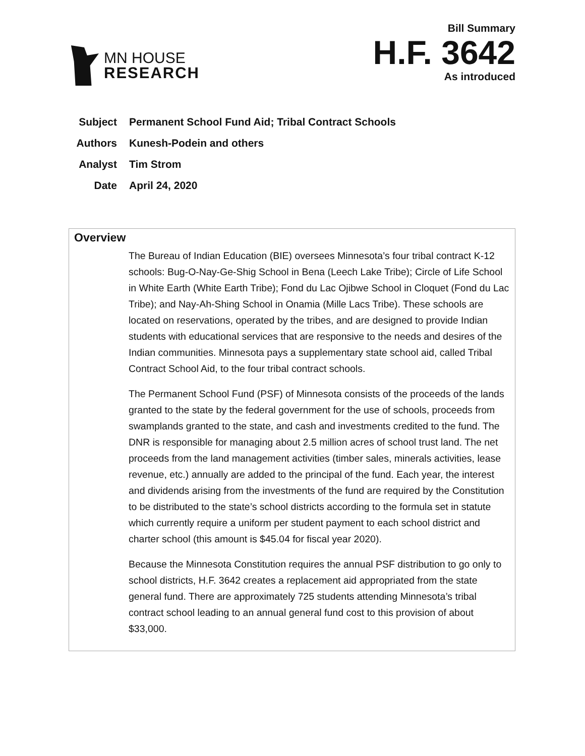MN HOUSE
RESEARCH
Bill Summary
H.F. 3642
As introduced
Subject Permanent School Fund Aid; Tribal Contract Schools
Authors Kunesh-Podein and others
Analyst Tim Strom
Date April 24, 2020
Overview
The Bureau of Indian Education (BIE) oversees Minnesota’s four tribal contract K-12 schools: Bug-O-Nay-Ge-Shig School in Bena (Leech Lake Tribe); Circle of Life School in White Earth (White Earth Tribe); Fond du Lac Ojibwe School in Cloquet (Fond du Lac Tribe); and Nay-Ah-Shing School in Onamia (Mille Lacs Tribe). These schools are located on reservations, operated by the tribes, and are designed to provide Indian students with educational services that are responsive to the needs and desires of the Indian communities. Minnesota pays a supplementary state school aid, called Tribal Contract School Aid, to the four tribal contract schools.
The Permanent School Fund (PSF) of Minnesota consists of the proceeds of the lands granted to the state by the federal government for the use of schools, proceeds from swamplands granted to the state, and cash and investments credited to the fund. The DNR is responsible for managing about 2.5 million acres of school trust land. The net proceeds from the land management activities (timber sales, minerals activities, lease revenue, etc.) annually are added to the principal of the fund. Each year, the interest and dividends arising from the investments of the fund are required by the Constitution to be distributed to the state’s school districts according to the formula set in statute which currently require a uniform per student payment to each school district and charter school (this amount is $45.04 for fiscal year 2020).
Because the Minnesota Constitution requires the annual PSF distribution to go only to school districts, H.F. 3642 creates a replacement aid appropriated from the state general fund. There are approximately 725 students attending Minnesota’s tribal contract school leading to an annual general fund cost to this provision of about $33,000.